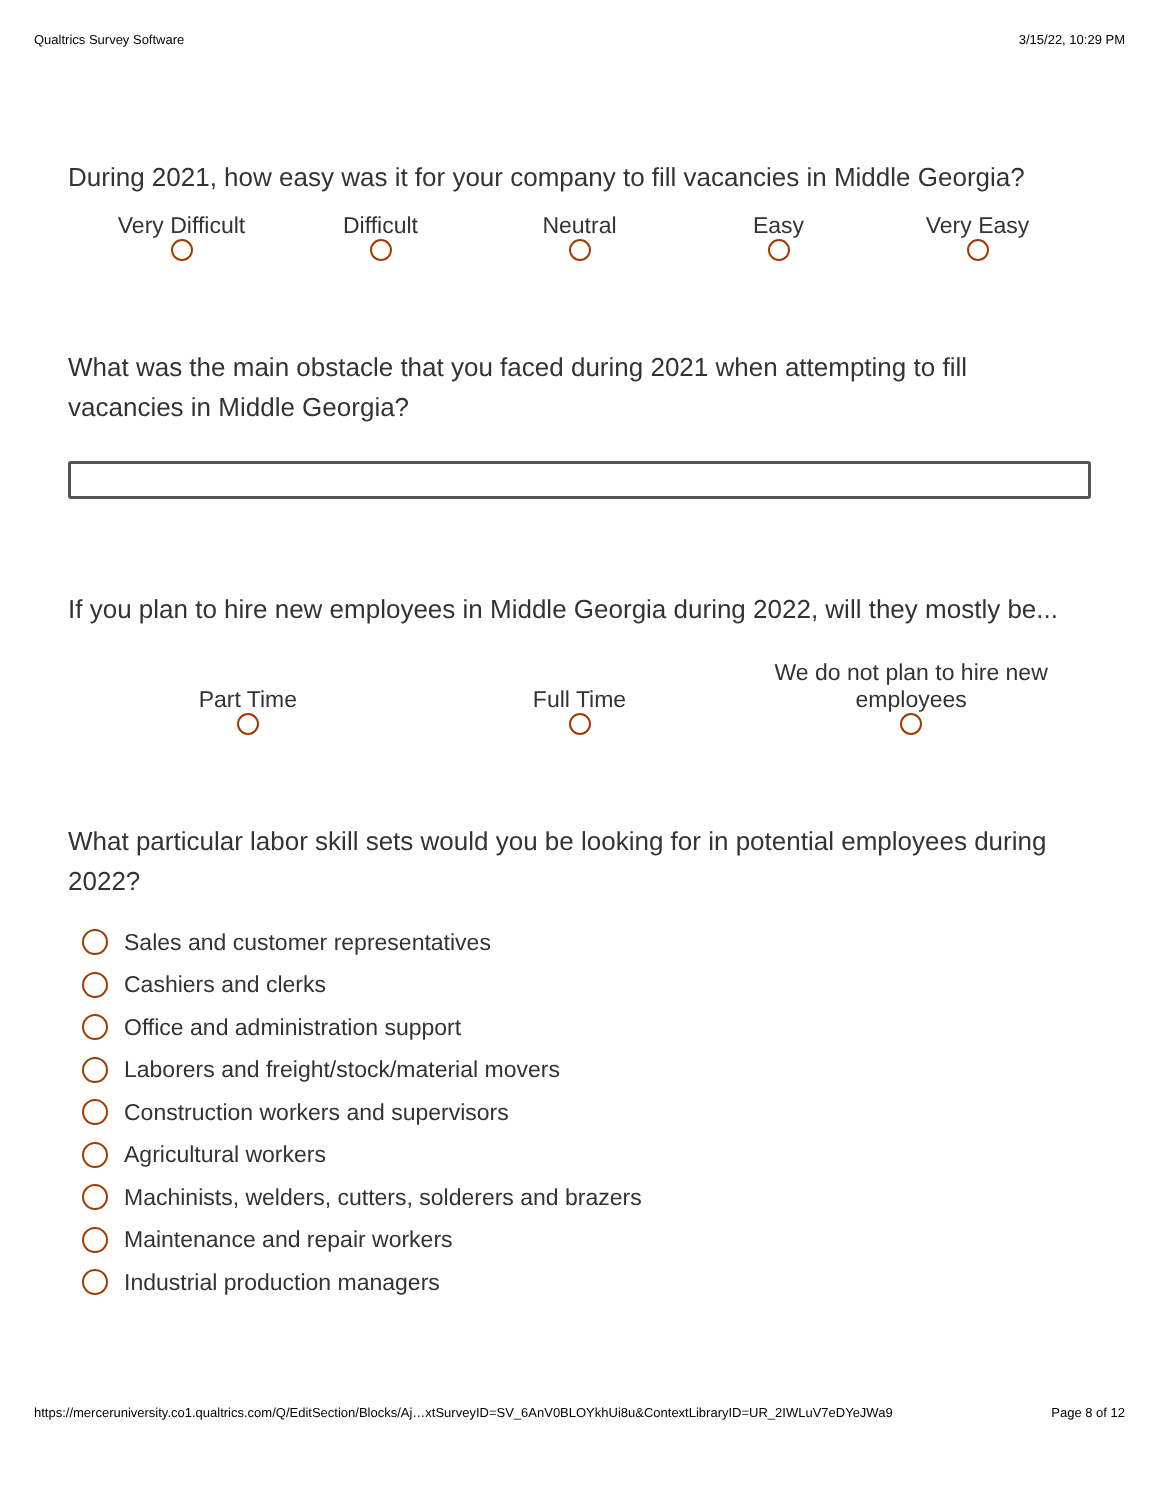Qualtrics Survey Software 3/15/22, 10:29 PM
During 2021, how easy was it for your company to fill vacancies in Middle Georgia?
Very Difficult
Difficult
Neutral
Easy
Very Easy
What was the main obstacle that you faced during 2021 when attempting to fill vacancies in Middle Georgia?
If you plan to hire new employees in Middle Georgia during 2022, will they mostly be...
Part Time
Full Time
We do not plan to hire new employees
What particular labor skill sets would you be looking for in potential employees during 2022?
Sales and customer representatives
Cashiers and clerks
Office and administration support
Laborers and freight/stock/material movers
Construction workers and supervisors
Agricultural workers
Machinists, welders, cutters, solderers and brazers
Maintenance and repair workers
Industrial production managers
https://merceruniversity.co1.qualtrics.com/Q/EditSection/Blocks/Aj…xtSurveyID=SV_6AnV0BLOYkhUi8u&ContextLibraryID=UR_2IWLuV7eDYeJWa9 Page 8 of 12